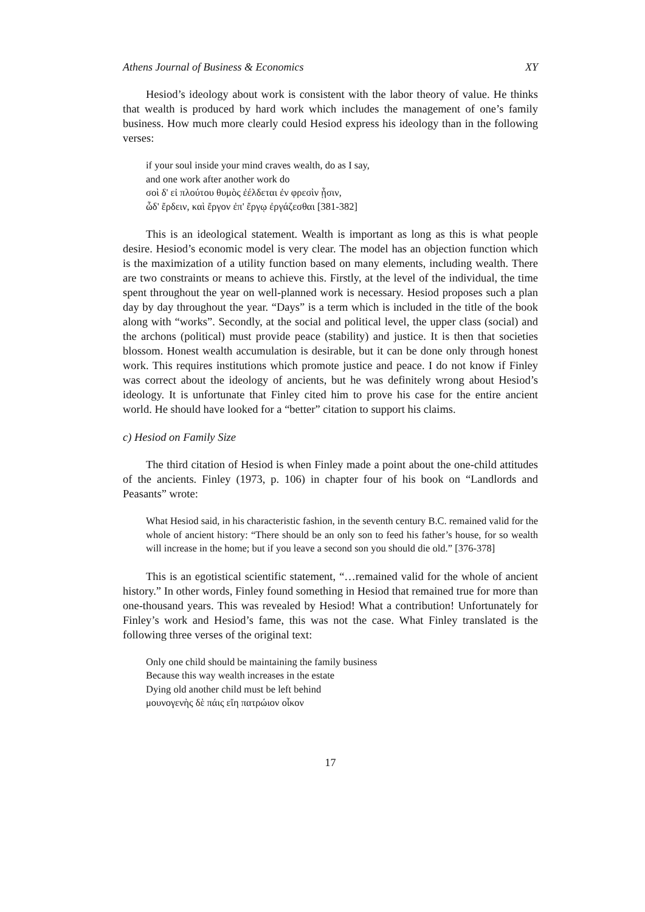Athens Journal of Business & Economics XY
Hesiod’s ideology about work is consistent with the labor theory of value. He thinks that wealth is produced by hard work which includes the management of one’s family business. How much more clearly could Hesiod express his ideology than in the following verses:
if your soul inside your mind craves wealth, do as I say,
and one work after another work do
σοὶ δ' εἰ πλούτου θυμὸς ἐέλδεται ἐν φρεσὶν ᾗσιν,
ὧδ' ἔρδειν, καὶ ἔργον ἐπ' ἔργῳ ἐργάζεσθαι [381-382]
This is an ideological statement. Wealth is important as long as this is what people desire. Hesiod’s economic model is very clear. The model has an objection function which is the maximization of a utility function based on many elements, including wealth. There are two constraints or means to achieve this. Firstly, at the level of the individual, the time spent throughout the year on well-planned work is necessary. Hesiod proposes such a plan day by day throughout the year. “Days” is a term which is included in the title of the book along with “works”. Secondly, at the social and political level, the upper class (social) and the archons (political) must provide peace (stability) and justice. It is then that societies blossom. Honest wealth accumulation is desirable, but it can be done only through honest work. This requires institutions which promote justice and peace. I do not know if Finley was correct about the ideology of ancients, but he was definitely wrong about Hesiod’s ideology. It is unfortunate that Finley cited him to prove his case for the entire ancient world. He should have looked for a “better” citation to support his claims.
c) Hesiod on Family Size
The third citation of Hesiod is when Finley made a point about the one-child attitudes of the ancients. Finley (1973, p. 106) in chapter four of his book on “Landlords and Peasants” wrote:
What Hesiod said, in his characteristic fashion, in the seventh century B.C. remained valid for the whole of ancient history: “There should be an only son to feed his father’s house, for so wealth will increase in the home; but if you leave a second son you should die old.” [376-378]
This is an egotistical scientific statement, “…remained valid for the whole of ancient history.” In other words, Finley found something in Hesiod that remained true for more than one-thousand years. This was revealed by Hesiod! What a contribution! Unfortunately for Finley’s work and Hesiod’s fame, this was not the case. What Finley translated is the following three verses of the original text:
Only one child should be maintaining the family business
Because this way wealth increases in the estate
Dying old another child must be left behind
μουνογενὴς δὲ πάις εἴη πατρώιον οἶκον
17